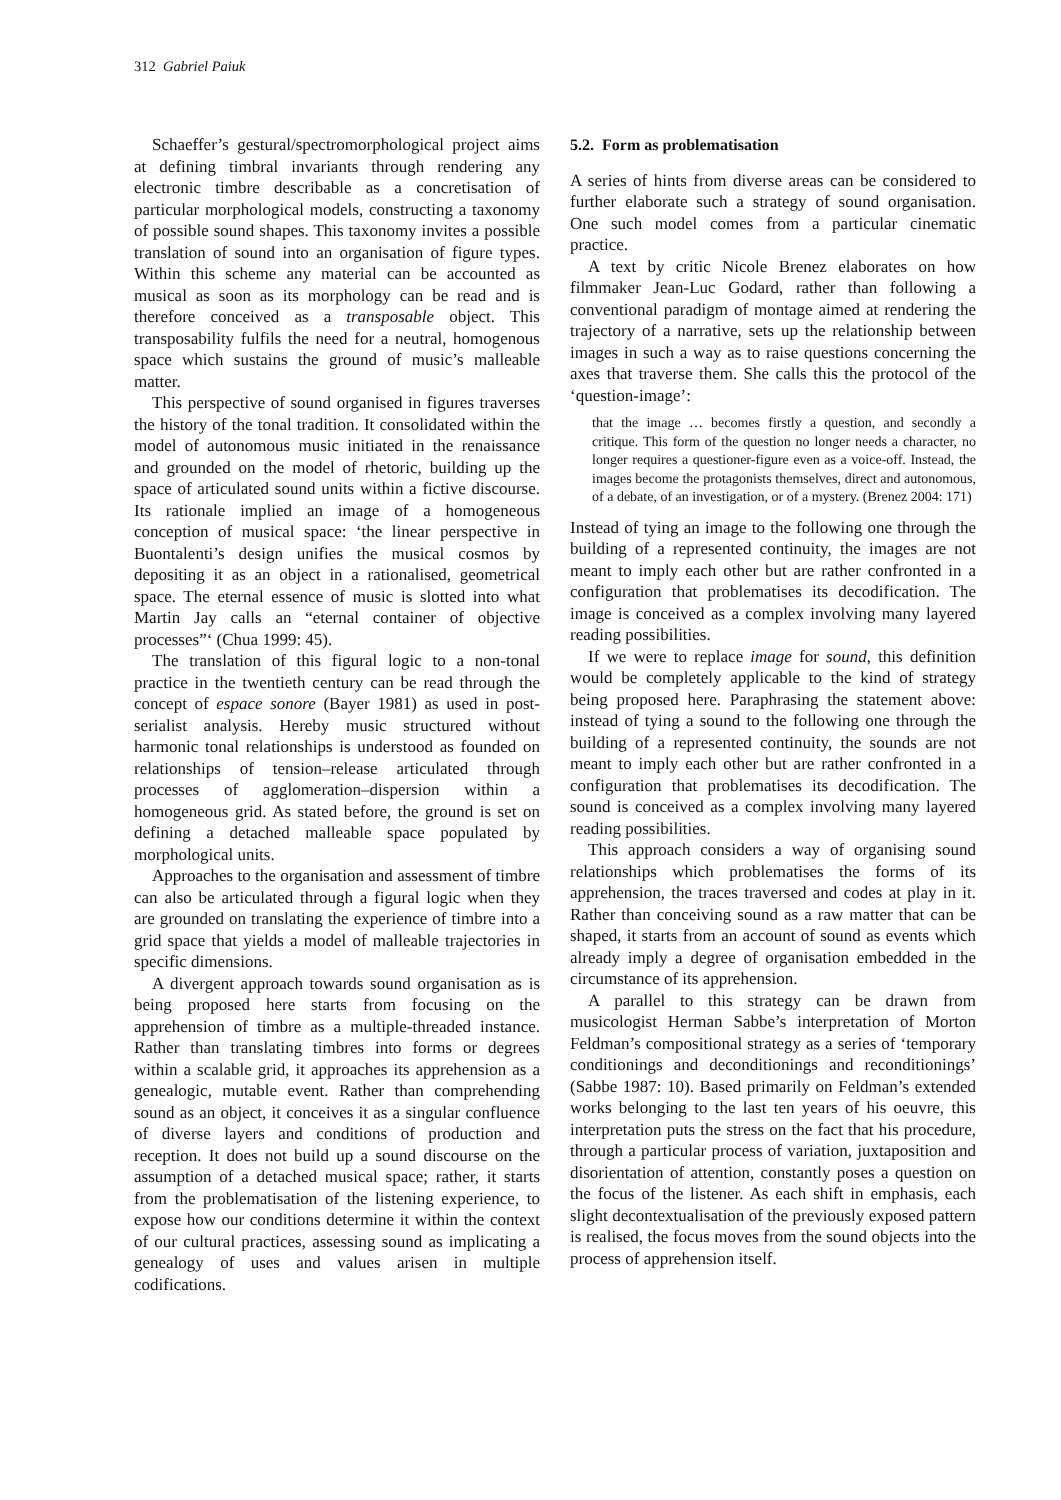312 Gabriel Paiuk
Schaeffer’s gestural/spectromorphological project aims at defining timbral invariants through rendering any electronic timbre describable as a concretisation of particular morphological models, constructing a taxonomy of possible sound shapes. This taxonomy invites a possible translation of sound into an organisation of figure types. Within this scheme any material can be accounted as musical as soon as its morphology can be read and is therefore conceived as a transposable object. This transposability fulfils the need for a neutral, homogenous space which sustains the ground of music’s malleable matter.
This perspective of sound organised in figures traverses the history of the tonal tradition. It consolidated within the model of autonomous music initiated in the renaissance and grounded on the model of rhetoric, building up the space of articulated sound units within a fictive discourse. Its rationale implied an image of a homogeneous conception of musical space: ‘the linear perspective in Buontalenti’s design unifies the musical cosmos by depositing it as an object in a rationalised, geometrical space. The eternal essence of music is slotted into what Martin Jay calls an “eternal container of objective processes”‘ (Chua 1999: 45).
The translation of this figural logic to a non-tonal practice in the twentieth century can be read through the concept of espace sonore (Bayer 1981) as used in post-serialist analysis. Hereby music structured without harmonic tonal relationships is understood as founded on relationships of tension–release articulated through processes of agglomeration–dispersion within a homogeneous grid. As stated before, the ground is set on defining a detached malleable space populated by morphological units.
Approaches to the organisation and assessment of timbre can also be articulated through a figural logic when they are grounded on translating the experience of timbre into a grid space that yields a model of malleable trajectories in specific dimensions.
A divergent approach towards sound organisation as is being proposed here starts from focusing on the apprehension of timbre as a multiple-threaded instance. Rather than translating timbres into forms or degrees within a scalable grid, it approaches its apprehension as a genealogic, mutable event. Rather than comprehending sound as an object, it conceives it as a singular confluence of diverse layers and conditions of production and reception. It does not build up a sound discourse on the assumption of a detached musical space; rather, it starts from the problematisation of the listening experience, to expose how our conditions determine it within the context of our cultural practices, assessing sound as implicating a genealogy of uses and values arisen in multiple codifications.
5.2. Form as problematisation
A series of hints from diverse areas can be considered to further elaborate such a strategy of sound organisation. One such model comes from a particular cinematic practice.
A text by critic Nicole Brenez elaborates on how filmmaker Jean-Luc Godard, rather than following a conventional paradigm of montage aimed at rendering the trajectory of a narrative, sets up the relationship between images in such a way as to raise questions concerning the axes that traverse them. She calls this the protocol of the ‘question-image’:
that the image … becomes firstly a question, and secondly a critique. This form of the question no longer needs a character, no longer requires a questioner-figure even as a voice-off. Instead, the images become the protagonists themselves, direct and autonomous, of a debate, of an investigation, or of a mystery. (Brenez 2004: 171)
Instead of tying an image to the following one through the building of a represented continuity, the images are not meant to imply each other but are rather confronted in a configuration that problematises its decodification. The image is conceived as a complex involving many layered reading possibilities.
If we were to replace image for sound, this definition would be completely applicable to the kind of strategy being proposed here. Paraphrasing the statement above: instead of tying a sound to the following one through the building of a represented continuity, the sounds are not meant to imply each other but are rather confronted in a configuration that problematises its decodification. The sound is conceived as a complex involving many layered reading possibilities.
This approach considers a way of organising sound relationships which problematises the forms of its apprehension, the traces traversed and codes at play in it. Rather than conceiving sound as a raw matter that can be shaped, it starts from an account of sound as events which already imply a degree of organisation embedded in the circumstance of its apprehension.
A parallel to this strategy can be drawn from musicologist Herman Sabbe’s interpretation of Morton Feldman’s compositional strategy as a series of ‘temporary conditionings and deconditionings and reconditionings’ (Sabbe 1987: 10). Based primarily on Feldman’s extended works belonging to the last ten years of his oeuvre, this interpretation puts the stress on the fact that his procedure, through a particular process of variation, juxtaposition and disorientation of attention, constantly poses a question on the focus of the listener. As each shift in emphasis, each slight decontextualisation of the previously exposed pattern is realised, the focus moves from the sound objects into the process of apprehension itself.